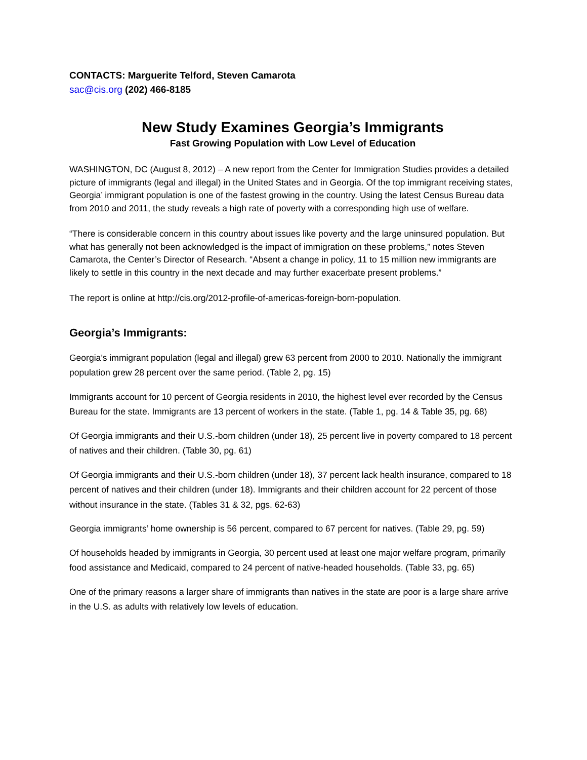CONTACTS: Marguerite Telford, Steven Camarota
sac@cis.org (202) 466-8185
New Study Examines Georgia’s Immigrants
Fast Growing Population with Low Level of Education
WASHINGTON, DC (August 8, 2012) – A new report from the Center for Immigration Studies provides a detailed picture of immigrants (legal and illegal) in the United States and in Georgia. Of the top immigrant receiving states, Georgia’ immigrant population is one of the fastest growing in the country. Using the latest Census Bureau data from 2010 and 2011, the study reveals a high rate of poverty with a corresponding high use of welfare.
“There is considerable concern in this country about issues like poverty and the large uninsured population. But what has generally not been acknowledged is the impact of immigration on these problems,” notes Steven Camarota, the Center’s Director of Research. “Absent a change in policy, 11 to 15 million new immigrants are likely to settle in this country in the next decade and may further exacerbate present problems.”
The report is online at http://cis.org/2012-profile-of-americas-foreign-born-population.
Georgia’s Immigrants:
Georgia’s immigrant population (legal and illegal) grew 63 percent from 2000 to 2010. Nationally the immigrant population grew 28 percent over the same period. (Table 2, pg. 15)
Immigrants account for 10 percent of Georgia residents in 2010, the highest level ever recorded by the Census Bureau for the state. Immigrants are 13 percent of workers in the state. (Table 1, pg. 14 & Table 35, pg. 68)
Of Georgia immigrants and their U.S.-born children (under 18), 25 percent live in poverty compared to 18 percent of natives and their children. (Table 30, pg. 61)
Of Georgia immigrants and their U.S.-born children (under 18), 37 percent lack health insurance, compared to 18 percent of natives and their children (under 18). Immigrants and their children account for 22 percent of those without insurance in the state. (Tables 31 & 32, pgs. 62-63)
Georgia immigrants’ home ownership is 56 percent, compared to 67 percent for natives. (Table 29, pg. 59)
Of households headed by immigrants in Georgia, 30 percent used at least one major welfare program, primarily food assistance and Medicaid, compared to 24 percent of native-headed households. (Table 33, pg. 65)
One of the primary reasons a larger share of immigrants than natives in the state are poor is a large share arrive in the U.S. as adults with relatively low levels of education.